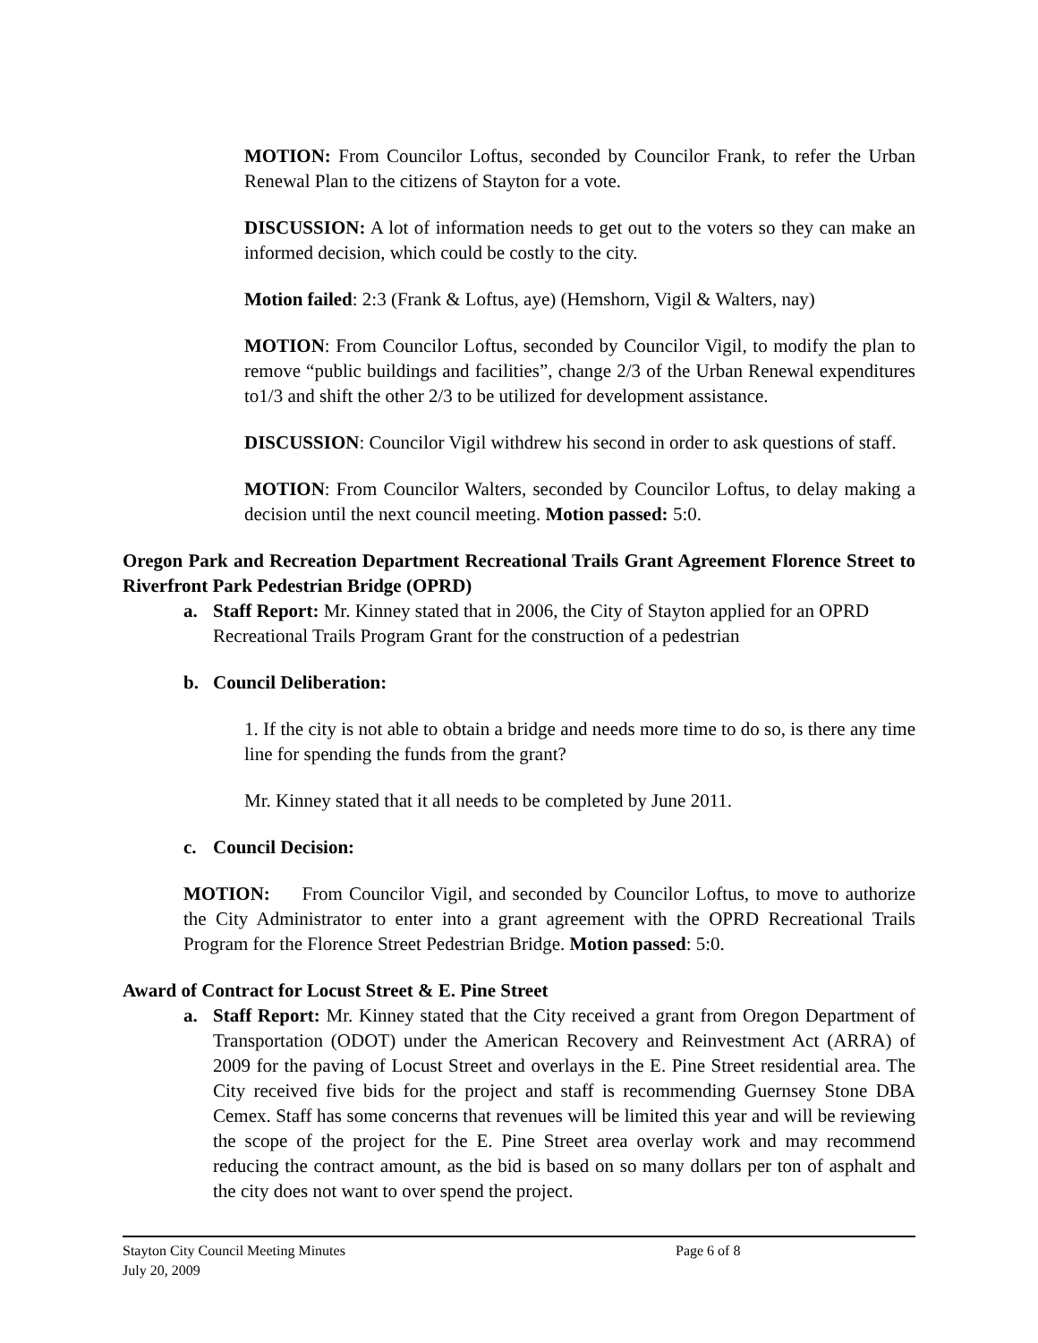MOTION: From Councilor Loftus, seconded by Councilor Frank, to refer the Urban Renewal Plan to the citizens of Stayton for a vote.
DISCUSSION: A lot of information needs to get out to the voters so they can make an informed decision, which could be costly to the city.
Motion failed: 2:3 (Frank & Loftus, aye) (Hemshorn, Vigil & Walters, nay)
MOTION: From Councilor Loftus, seconded by Councilor Vigil, to modify the plan to remove “public buildings and facilities”, change 2/3 of the Urban Renewal expenditures to1/3 and shift the other 2/3 to be utilized for development assistance.
DISCUSSION: Councilor Vigil withdrew his second in order to ask questions of staff.
MOTION: From Councilor Walters, seconded by Councilor Loftus, to delay making a decision until the next council meeting. Motion passed: 5:0.
Oregon Park and Recreation Department Recreational Trails Grant Agreement Florence Street to Riverfront Park Pedestrian Bridge (OPRD)
a. Staff Report: Mr. Kinney stated that in 2006, the City of Stayton applied for an OPRD Recreational Trails Program Grant for the construction of a pedestrian
b. Council Deliberation:
1. If the city is not able to obtain a bridge and needs more time to do so, is there any time line for spending the funds from the grant?
Mr. Kinney stated that it all needs to be completed by June 2011.
c. Council Decision:
MOTION: From Councilor Vigil, and seconded by Councilor Loftus, to move to authorize the City Administrator to enter into a grant agreement with the OPRD Recreational Trails Program for the Florence Street Pedestrian Bridge. Motion passed: 5:0.
Award of Contract for Locust Street & E. Pine Street
a. Staff Report: Mr. Kinney stated that the City received a grant from Oregon Department of Transportation (ODOT) under the American Recovery and Reinvestment Act (ARRA) of 2009 for the paving of Locust Street and overlays in the E. Pine Street residential area. The City received five bids for the project and staff is recommending Guernsey Stone DBA Cemex. Staff has some concerns that revenues will be limited this year and will be reviewing the scope of the project for the E. Pine Street area overlay work and may recommend reducing the contract amount, as the bid is based on so many dollars per ton of asphalt and the city does not want to over spend the project.
Stayton City Council Meeting Minutes
July 20, 2009
Page 6 of 8